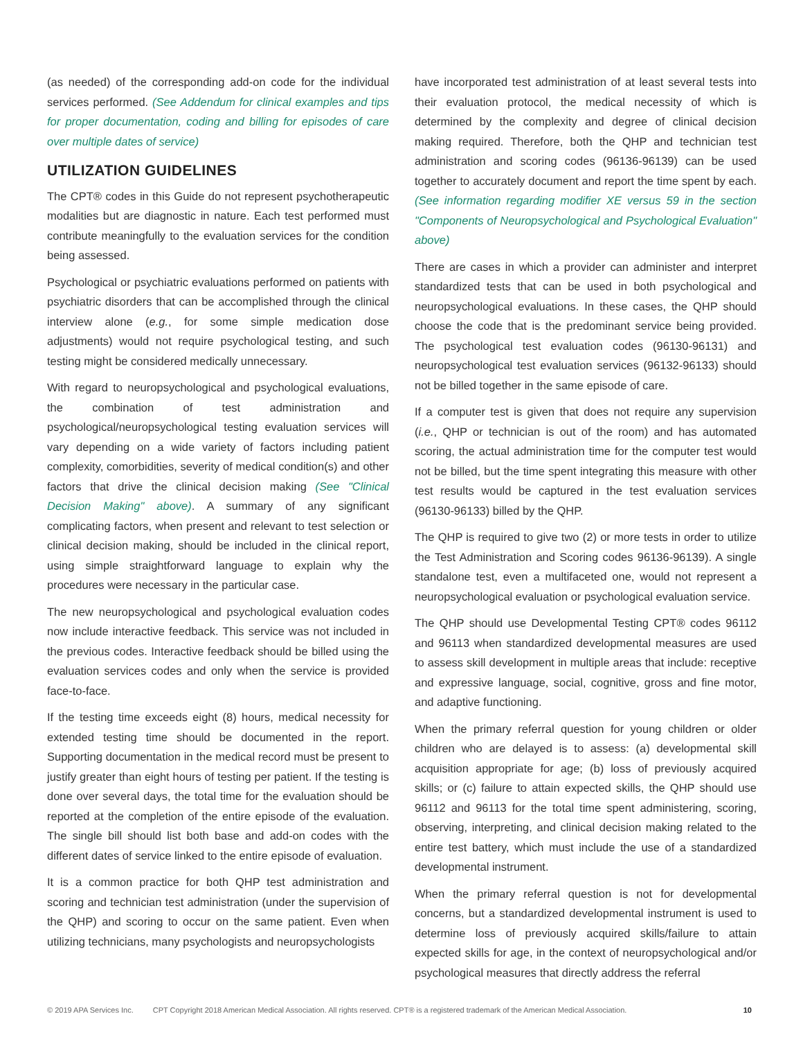(as needed) of the corresponding add-on code for the individual services performed. (See Addendum for clinical examples and tips for proper documentation, coding and billing for episodes of care over multiple dates of service)
UTILIZATION GUIDELINES
The CPT® codes in this Guide do not represent psychotherapeutic modalities but are diagnostic in nature. Each test performed must contribute meaningfully to the evaluation services for the condition being assessed.
Psychological or psychiatric evaluations performed on patients with psychiatric disorders that can be accomplished through the clinical interview alone (e.g., for some simple medication dose adjustments) would not require psychological testing, and such testing might be considered medically unnecessary.
With regard to neuropsychological and psychological evaluations, the combination of test administration and psychological/neuropsychological testing evaluation services will vary depending on a wide variety of factors including patient complexity, comorbidities, severity of medical condition(s) and other factors that drive the clinical decision making (See "Clinical Decision Making" above). A summary of any significant complicating factors, when present and relevant to test selection or clinical decision making, should be included in the clinical report, using simple straightforward language to explain why the procedures were necessary in the particular case.
The new neuropsychological and psychological evaluation codes now include interactive feedback. This service was not included in the previous codes. Interactive feedback should be billed using the evaluation services codes and only when the service is provided face-to-face.
If the testing time exceeds eight (8) hours, medical necessity for extended testing time should be documented in the report. Supporting documentation in the medical record must be present to justify greater than eight hours of testing per patient. If the testing is done over several days, the total time for the evaluation should be reported at the completion of the entire episode of the evaluation. The single bill should list both base and add-on codes with the different dates of service linked to the entire episode of evaluation.
It is a common practice for both QHP test administration and scoring and technician test administration (under the supervision of the QHP) and scoring to occur on the same patient. Even when utilizing technicians, many psychologists and neuropsychologists
have incorporated test administration of at least several tests into their evaluation protocol, the medical necessity of which is determined by the complexity and degree of clinical decision making required. Therefore, both the QHP and technician test administration and scoring codes (96136-96139) can be used together to accurately document and report the time spent by each. (See information regarding modifier XE versus 59 in the section "Components of Neuropsychological and Psychological Evaluation" above)
There are cases in which a provider can administer and interpret standardized tests that can be used in both psychological and neuropsychological evaluations. In these cases, the QHP should choose the code that is the predominant service being provided. The psychological test evaluation codes (96130-96131) and neuropsychological test evaluation services (96132-96133) should not be billed together in the same episode of care.
If a computer test is given that does not require any supervision (i.e., QHP or technician is out of the room) and has automated scoring, the actual administration time for the computer test would not be billed, but the time spent integrating this measure with other test results would be captured in the test evaluation services (96130-96133) billed by the QHP.
The QHP is required to give two (2) or more tests in order to utilize the Test Administration and Scoring codes 96136-96139). A single standalone test, even a multifaceted one, would not represent a neuropsychological evaluation or psychological evaluation service.
The QHP should use Developmental Testing CPT® codes 96112 and 96113 when standardized developmental measures are used to assess skill development in multiple areas that include: receptive and expressive language, social, cognitive, gross and fine motor, and adaptive functioning.
When the primary referral question for young children or older children who are delayed is to assess: (a) developmental skill acquisition appropriate for age; (b) loss of previously acquired skills; or (c) failure to attain expected skills, the QHP should use 96112 and 96113 for the total time spent administering, scoring, observing, interpreting, and clinical decision making related to the entire test battery, which must include the use of a standardized developmental instrument.
When the primary referral question is not for developmental concerns, but a standardized developmental instrument is used to determine loss of previously acquired skills/failure to attain expected skills for age, in the context of neuropsychological and/or psychological measures that directly address the referral
© 2019 APA Services Inc. CPT Copyright 2018 American Medical Association. All rights reserved. CPT® is a registered trademark of the American Medical Association. 10